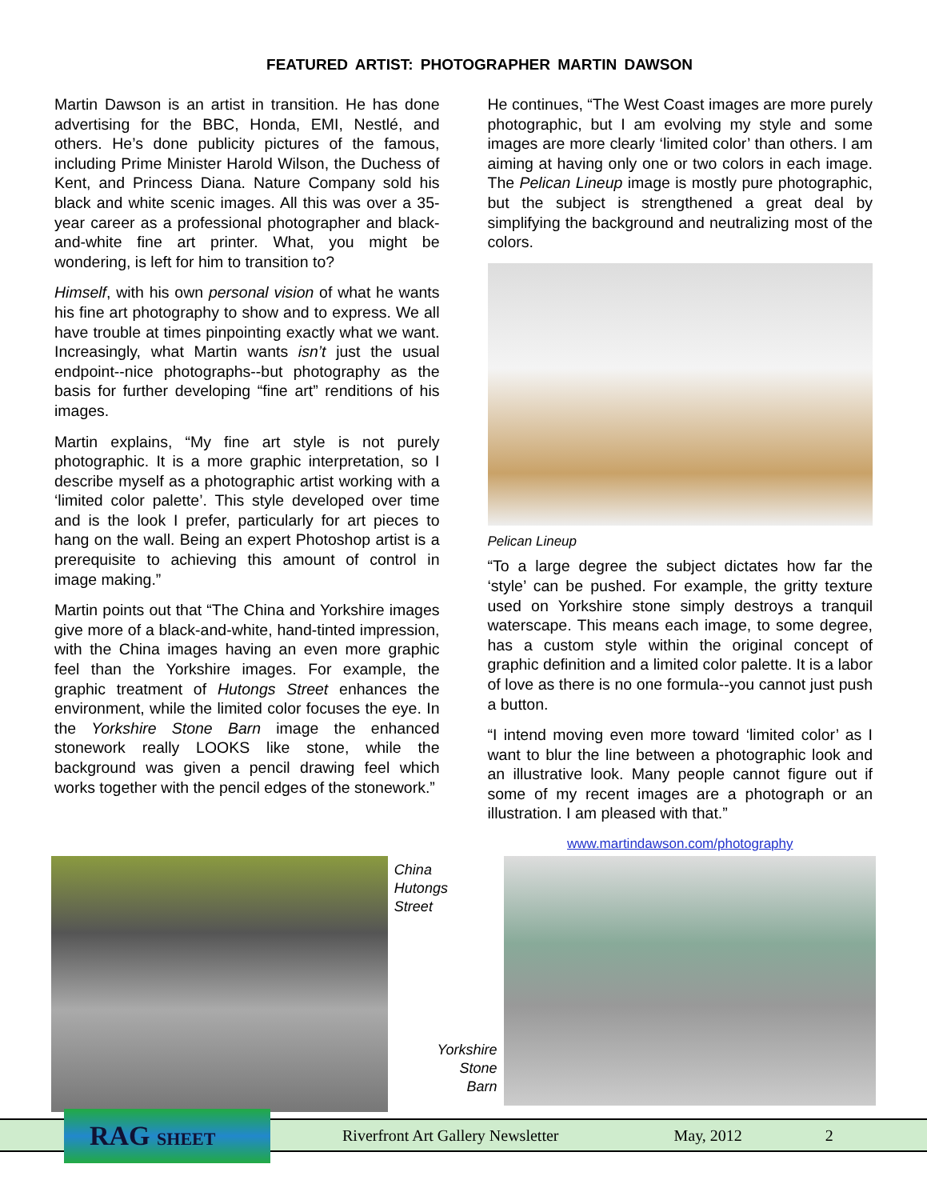FEATURED ARTIST: PHOTOGRAPHER MARTIN DAWSON
Martin Dawson is an artist in transition. He has done advertising for the BBC, Honda, EMI, Nestlé, and others. He’s done publicity pictures of the famous, including Prime Minister Harold Wilson, the Duchess of Kent, and Princess Diana. Nature Company sold his black and white scenic images. All this was over a 35-year career as a professional photographer and black-and-white fine art printer. What, you might be wondering, is left for him to transition to?
Himself, with his own personal vision of what he wants his fine art photography to show and to express. We all have trouble at times pinpointing exactly what we want. Increasingly, what Martin wants isn’t just the usual endpoint--nice photographs--but photography as the basis for further developing “fine art” renditions of his images.
Martin explains, “My fine art style is not purely photographic. It is a more graphic interpretation, so I describe myself as a photographic artist working with a ‘limited color palette’. This style developed over time and is the look I prefer, particularly for art pieces to hang on the wall. Being an expert Photoshop artist is a prerequisite to achieving this amount of control in image making.”
Martin points out that “The China and Yorkshire images give more of a black-and-white, hand-tinted impression, with the China images having an even more graphic feel than the Yorkshire images. For example, the graphic treatment of Hutongs Street enhances the environment, while the limited color focuses the eye. In the Yorkshire Stone Barn image the enhanced stonework really LOOKS like stone, while the background was given a pencil drawing feel which works together with the pencil edges of the stonework.”
He continues, “The West Coast images are more purely photographic, but I am evolving my style and some images are more clearly ‘limited color’ than others. I am aiming at having only one or two colors in each image. The Pelican Lineup image is mostly pure photographic, but the subject is strengthened a great deal by simplifying the background and neutralizing most of the colors.
Pelican Lineup
“To a large degree the subject dictates how far the ‘style’ can be pushed. For example, the gritty texture used on Yorkshire stone simply destroys a tranquil waterscape. This means each image, to some degree, has a custom style within the original concept of graphic definition and a limited color palette. It is a labor of love as there is no one formula--you cannot just push a button.
“I intend moving even more toward ‘limited color’ as I want to blur the line between a photographic look and an illustrative look. Many people cannot figure out if some of my recent images are a photograph or an illustration. I am pleased with that.”
www.martindawson.com/photography
China
Hutongs
Street
Yorkshire
Stone
Barn
RAG SHEET
Riverfront Art Gallery Newsletter May, 2012 2